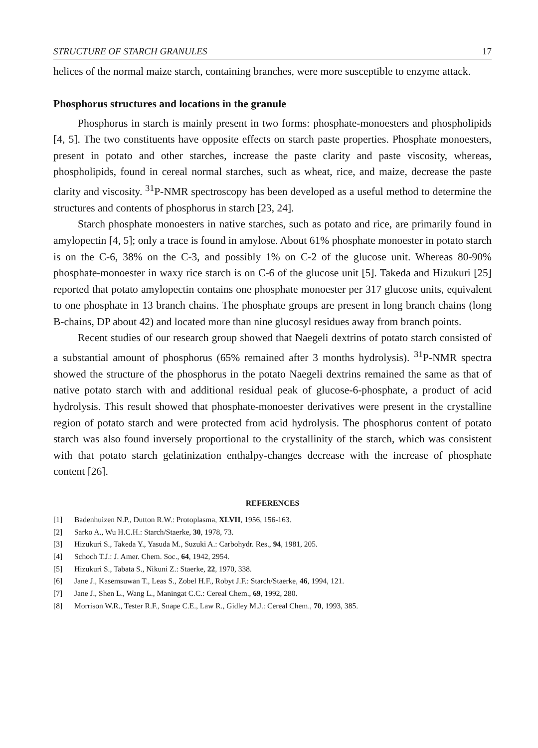STRUCTURE OF STARCH GRANULES 17
helices of the normal maize starch, containing branches, were more susceptible to enzyme attack.
Phosphorus structures and locations in the granule
Phosphorus in starch is mainly present in two forms: phosphate-monoesters and phospholipids [4, 5]. The two constituents have opposite effects on starch paste properties. Phosphate monoesters, present in potato and other starches, increase the paste clarity and paste viscosity, whereas, phospholipids, found in cereal normal starches, such as wheat, rice, and maize, decrease the paste clarity and viscosity. <sup>31</sup>P-NMR spectroscopy has been developed as a useful method to determine the structures and contents of phosphorus in starch [23, 24].
Starch phosphate monoesters in native starches, such as potato and rice, are primarily found in amylopectin [4, 5]; only a trace is found in amylose. About 61% phosphate monoester in potato starch is on the C-6, 38% on the C-3, and possibly 1% on C-2 of the glucose unit. Whereas 80-90% phosphate-monoester in waxy rice starch is on C-6 of the glucose unit [5]. Takeda and Hizukuri [25] reported that potato amylopectin contains one phosphate monoester per 317 glucose units, equivalent to one phosphate in 13 branch chains. The phosphate groups are present in long branch chains (long B-chains, DP about 42) and located more than nine glucosyl residues away from branch points.
Recent studies of our research group showed that Naegeli dextrins of potato starch consisted of a substantial amount of phosphorus (65% remained after 3 months hydrolysis). <sup>31</sup>P-NMR spectra showed the structure of the phosphorus in the potato Naegeli dextrins remained the same as that of native potato starch with and additional residual peak of glucose-6-phosphate, a product of acid hydrolysis. This result showed that phosphate-monoester derivatives were present in the crystalline region of potato starch and were protected from acid hydrolysis. The phosphorus content of potato starch was also found inversely proportional to the crystallinity of the starch, which was consistent with that potato starch gelatinization enthalpy-changes decrease with the increase of phosphate content [26].
REFERENCES
[1] Badenhuizen N.P., Dutton R.W.: Protoplasma, XLVII, 1956, 156-163.
[2] Sarko A., Wu H.C.H.: Starch/Staerke, 30, 1978, 73.
[3] Hizukuri S., Takeda Y., Yasuda M., Suzuki A.: Carbohydr. Res., 94, 1981, 205.
[4] Schoch T.J.: J. Amer. Chem. Soc., 64, 1942, 2954.
[5] Hizukuri S., Tabata S., Nikuni Z.: Staerke, 22, 1970, 338.
[6] Jane J., Kasemsuwan T., Leas S., Zobel H.F., Robyt J.F.: Starch/Staerke, 46, 1994, 121.
[7] Jane J., Shen L., Wang L., Maningat C.C.: Cereal Chem., 69, 1992, 280.
[8] Morrison W.R., Tester R.F., Snape C.E., Law R., Gidley M.J.: Cereal Chem., 70, 1993, 385.